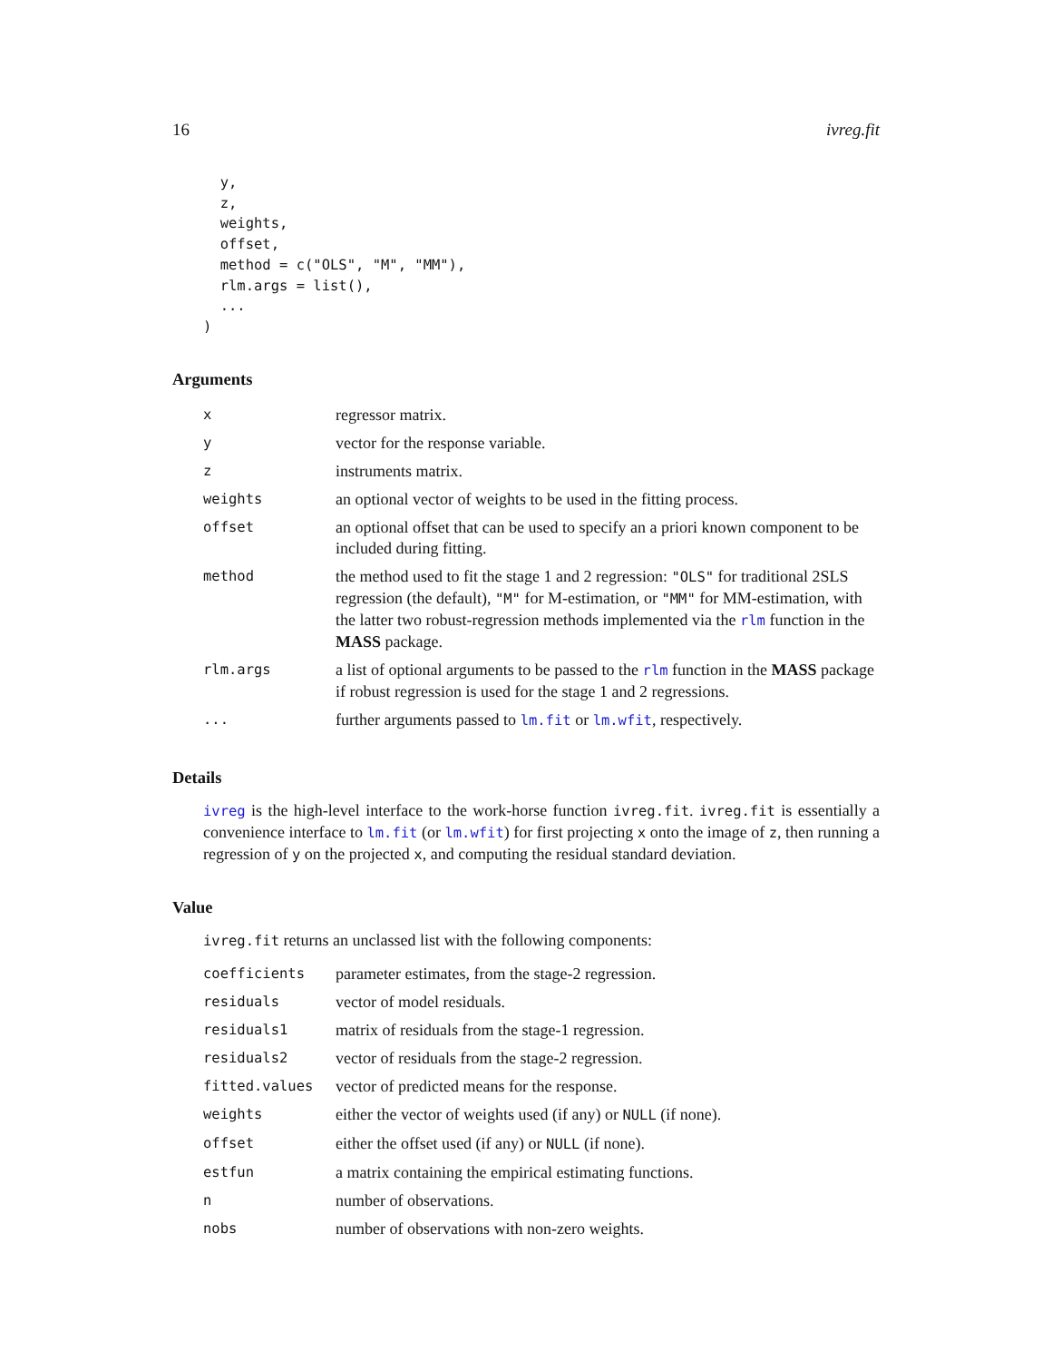16 ivreg.fit
  y,
  z,
  weights,
  offset,
  method = c("OLS", "M", "MM"),
  rlm.args = list(),
  ...
)
Arguments
| x | regressor matrix. |
| y | vector for the response variable. |
| z | instruments matrix. |
| weights | an optional vector of weights to be used in the fitting process. |
| offset | an optional offset that can be used to specify an a priori known component to be included during fitting. |
| method | the method used to fit the stage 1 and 2 regression: "OLS" for traditional 2SLS regression (the default), "M" for M-estimation, or "MM" for MM-estimation, with the latter two robust-regression methods implemented via the rlm function in the MASS package. |
| rlm.args | a list of optional arguments to be passed to the rlm function in the MASS package if robust regression is used for the stage 1 and 2 regressions. |
| ... | further arguments passed to lm.fit or lm.wfit , respectively. |
Details
ivreg is the high-level interface to the work-horse function ivreg.fit. ivreg.fit is essentially a convenience interface to lm.fit (or lm.wfit) for first projecting x onto the image of z, then running a regression of y on the projected x, and computing the residual standard deviation.
Value
ivreg.fit returns an unclassed list with the following components:
| coefficients | parameter estimates, from the stage-2 regression. |
| residuals | vector of model residuals. |
| residuals1 | matrix of residuals from the stage-1 regression. |
| residuals2 | vector of residuals from the stage-2 regression. |
| fitted.values | vector of predicted means for the response. |
| weights | either the vector of weights used (if any) or NULL (if none). |
| offset | either the offset used (if any) or NULL (if none). |
| estfun | a matrix containing the empirical estimating functions. |
| n | number of observations. |
| nobs | number of observations with non-zero weights. |